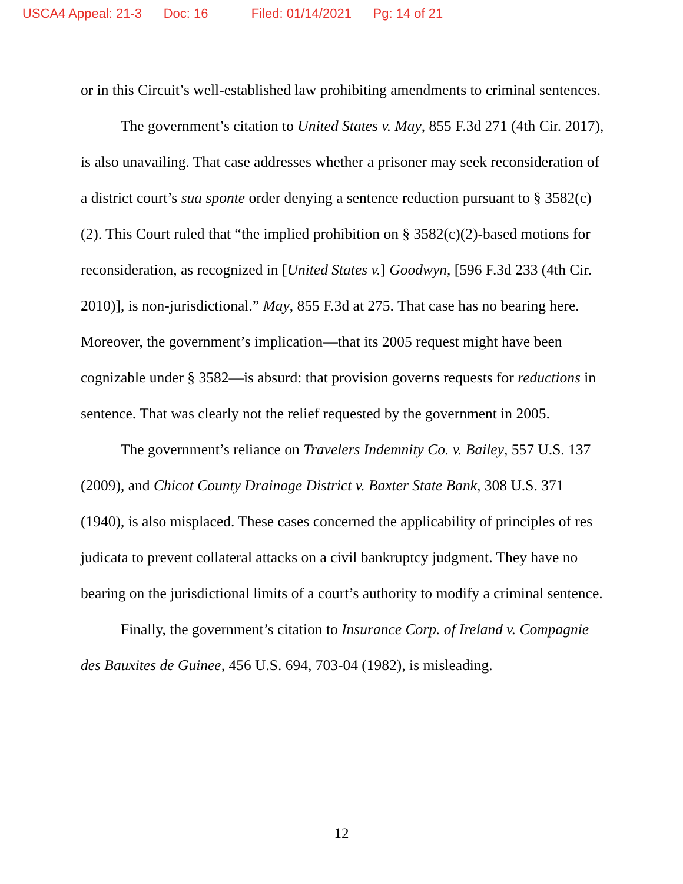USCA4 Appeal: 21-3 Doc: 16 Filed: 01/14/2021 Pg: 14 of 21
or in this Circuit’s well-established law prohibiting amendments to criminal sentences.
The government’s citation to United States v. May, 855 F.3d 271 (4th Cir. 2017), is also unavailing. That case addresses whether a prisoner may seek reconsideration of a district court’s sua sponte order denying a sentence reduction pursuant to § 3582(c)(2). This Court ruled that “the implied prohibition on § 3582(c)(2)-based motions for reconsideration, as recognized in [United States v.] Goodwyn, [596 F.3d 233 (4th Cir. 2010)], is non-jurisdictional.” May, 855 F.3d at 275. That case has no bearing here. Moreover, the government’s implication—that its 2005 request might have been cognizable under § 3582—is absurd: that provision governs requests for reductions in sentence. That was clearly not the relief requested by the government in 2005.
The government’s reliance on Travelers Indemnity Co. v. Bailey, 557 U.S. 137 (2009), and Chicot County Drainage District v. Baxter State Bank, 308 U.S. 371 (1940), is also misplaced. These cases concerned the applicability of principles of res judicata to prevent collateral attacks on a civil bankruptcy judgment. They have no bearing on the jurisdictional limits of a court’s authority to modify a criminal sentence.
Finally, the government’s citation to Insurance Corp. of Ireland v. Compagnie des Bauxites de Guinee, 456 U.S. 694, 703-04 (1982), is misleading.
12